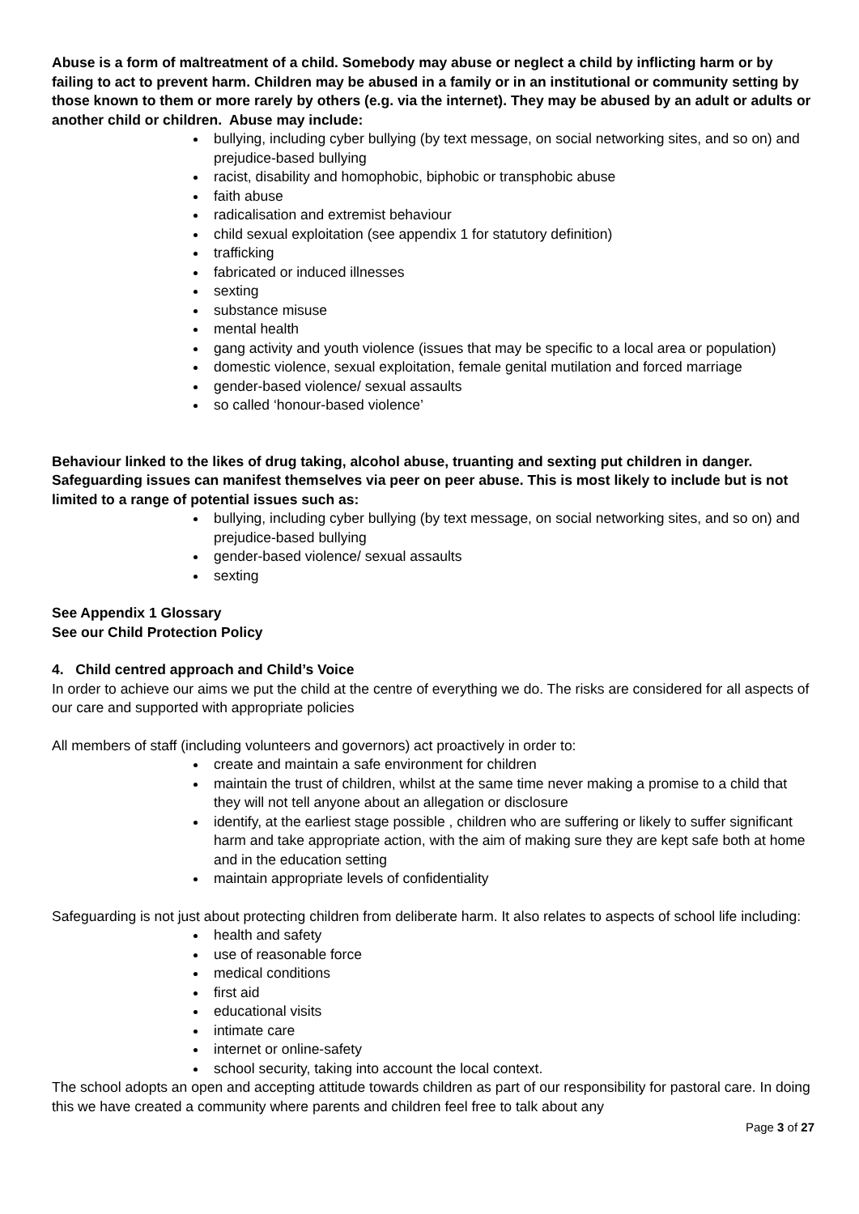Abuse is a form of maltreatment of a child. Somebody may abuse or neglect a child by inflicting harm or by failing to act to prevent harm. Children may be abused in a family or in an institutional or community setting by those known to them or more rarely by others (e.g. via the internet). They may be abused by an adult or adults or another child or children. Abuse may include:
bullying, including cyber bullying (by text message, on social networking sites, and so on) and prejudice-based bullying
racist, disability and homophobic, biphobic or transphobic abuse
faith abuse
radicalisation and extremist behaviour
child sexual exploitation (see appendix 1 for statutory definition)
trafficking
fabricated or induced illnesses
sexting
substance misuse
mental health
gang activity and youth violence (issues that may be specific to a local area or population)
domestic violence, sexual exploitation, female genital mutilation and forced marriage
gender-based violence/ sexual assaults
so called ‘honour-based violence’
Behaviour linked to the likes of drug taking, alcohol abuse, truanting and sexting put children in danger. Safeguarding issues can manifest themselves via peer on peer abuse. This is most likely to include but is not limited to a range of potential issues such as:
bullying, including cyber bullying (by text message, on social networking sites, and so on) and prejudice-based bullying
gender-based violence/ sexual assaults
sexting
See Appendix 1 Glossary
See our Child Protection Policy
4. Child centred approach and Child’s Voice
In order to achieve our aims we put the child at the centre of everything we do. The risks are considered for all aspects of our care and supported with appropriate policies
All members of staff (including volunteers and governors) act proactively in order to:
create and maintain a safe environment for children
maintain the trust of children, whilst at the same time never making a promise to a child that they will not tell anyone about an allegation or disclosure
identify, at the earliest stage possible , children who are suffering or likely to suffer significant harm and take appropriate action, with the aim of making sure they are kept safe both at home and in the education setting
maintain appropriate levels of confidentiality
Safeguarding is not just about protecting children from deliberate harm. It also relates to aspects of school life including:
health and safety
use of reasonable force
medical conditions
first aid
educational visits
intimate care
internet or online-safety
school security, taking into account the local context.
The school adopts an open and accepting attitude towards children as part of our responsibility for pastoral care. In doing this we have created a community where parents and children feel free to talk about any
Page 3 of 27